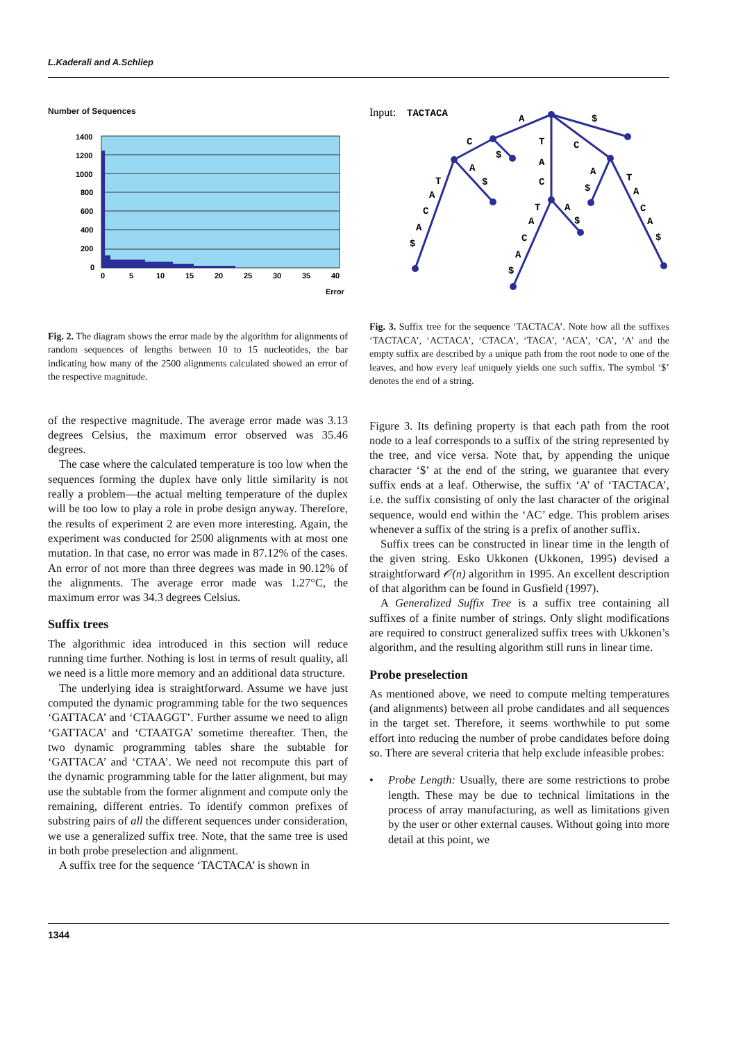L.Kaderali and A.Schliep
Number of Sequences
1400
1200
1000
800
600
400
200
0
0
5
10
15
20
25
30
35
40
Error
Fig. 2. The diagram shows the error made by the algorithm for alignments of random sequences of lengths between 10 to 15 nucleotides, the bar indicating how many of the 2500 alignments calculated showed an error of the respective magnitude.
of the respective magnitude. The average error made was 3.13 degrees Celsius, the maximum error observed was 35.46 degrees.
The case where the calculated temperature is too low when the sequences forming the duplex have only little similarity is not really a problem—the actual melting temperature of the duplex will be too low to play a role in probe design anyway. Therefore, the results of experiment 2 are even more interesting. Again, the experiment was conducted for 2500 alignments with at most one mutation. In that case, no error was made in 87.12% of the cases. An error of not more than three degrees was made in 90.12% of the alignments. The average error made was 1.27°C, the maximum error was 34.3 degrees Celsius.
Suffix trees
The algorithmic idea introduced in this section will reduce running time further. Nothing is lost in terms of result quality, all we need is a little more memory and an additional data structure.
The underlying idea is straightforward. Assume we have just computed the dynamic programming table for the two sequences ‘GATTACA’ and ‘CTAAGGT’. Further assume we need to align ‘GATTACA’ and ‘CTAATGA’ sometime thereafter. Then, the two dynamic programming tables share the subtable for ‘GATTACA’ and ‘CTAA’. We need not recompute this part of the dynamic programming table for the latter alignment, but may use the subtable from the former alignment and compute only the remaining, different entries. To identify common prefixes of substring pairs of all the different sequences under consideration, we use a generalized suffix tree. Note, that the same tree is used in both probe preselection and alignment.
A suffix tree for the sequence ‘TACTACA’ is shown in
Input:
TACTACA
A
$
C
$
T
C
T
A
C
A
$
A
$
A
C
A
$
T
A
C
A
$
T
A
C
A
$
A
$
Fig. 3. Suffix tree for the sequence ‘TACTACA’. Note how all the suffixes ‘TACTACA’, ‘ACTACA’, ‘CTACA’, ‘TACA’, ‘ACA’, ‘CA’, ‘A’ and the empty suffix are described by a unique path from the root node to one of the leaves, and how every leaf uniquely yields one such suffix. The symbol ‘$’ denotes the end of a string.
Figure 3. Its defining property is that each path from the root node to a leaf corresponds to a suffix of the string represented by the tree, and vice versa. Note that, by appending the unique character ‘$’ at the end of the string, we guarantee that every suffix ends at a leaf. Otherwise, the suffix ‘A’ of ‘TACTACA’, i.e. the suffix consisting of only the last character of the original sequence, would end within the ‘AC’ edge. This problem arises whenever a suffix of the string is a prefix of another suffix.
Suffix trees can be constructed in linear time in the length of the given string. Esko Ukkonen (Ukkonen, 1995) devised a straightforward 𝒪(n) algorithm in 1995. An excellent description of that algorithm can be found in Gusfield (1997).
A Generalized Suffix Tree is a suffix tree containing all suffixes of a finite number of strings. Only slight modifications are required to construct generalized suffix trees with Ukkonen’s algorithm, and the resulting algorithm still runs in linear time.
Probe preselection
As mentioned above, we need to compute melting temperatures (and alignments) between all probe candidates and all sequences in the target set. Therefore, it seems worthwhile to put some effort into reducing the number of probe candidates before doing so. There are several criteria that help exclude infeasible probes:
• Probe Length: Usually, there are some restrictions to probe length. These may be due to technical limitations in the process of array manufacturing, as well as limitations given by the user or other external causes. Without going into more detail at this point, we
1344